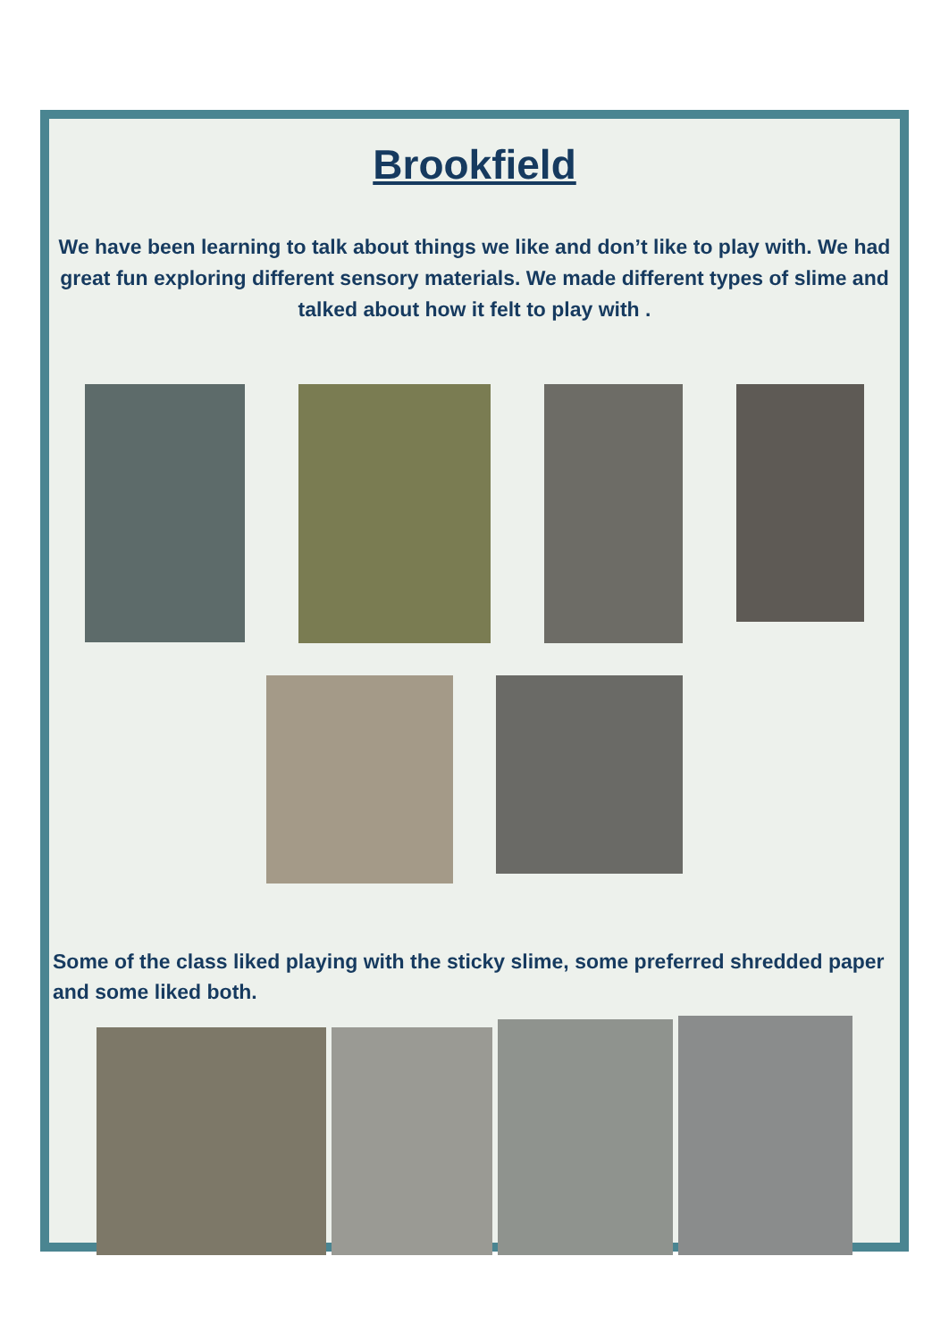Brookfield
We have been learning to talk about things we like and don’t like to play with. We had great fun exploring different sensory materials. We made different types of slime and talked about how it felt to play with .
Some of the class liked playing with the sticky slime, some preferred shredded paper and some liked both.